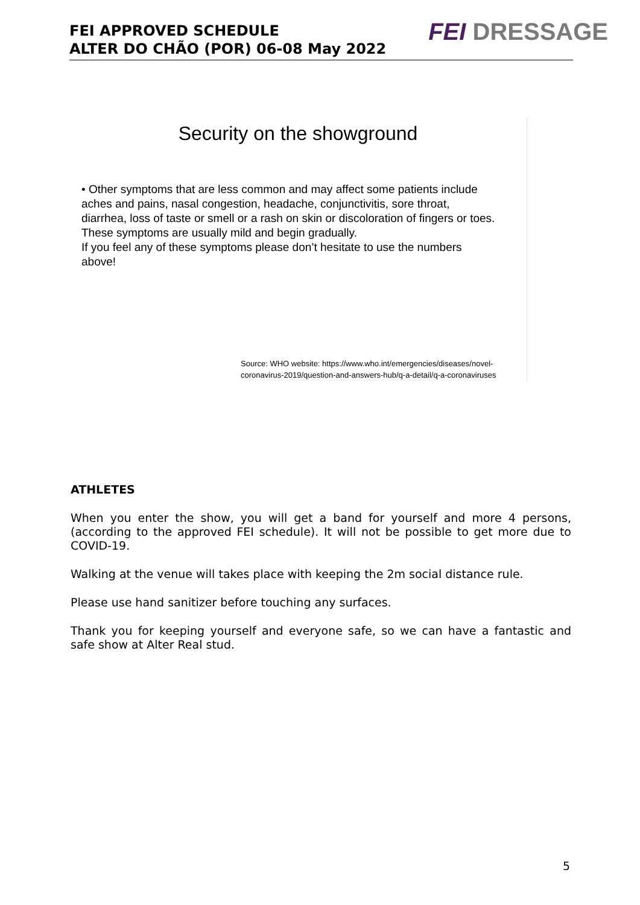FEI APPROVED SCHEDULE
ALTER DO CHÃO (POR) 06-08 May 2022
FEI DRESSAGE
Security on the showground
• Other symptoms that are less common and may affect some patients include aches and pains, nasal congestion, headache, conjunctivitis, sore throat, diarrhea, loss of taste or smell or a rash on skin or discoloration of fingers or toes. These symptoms are usually mild and begin gradually.
If you feel any of these symptoms please don’t hesitate to use the numbers above!
Source: WHO website: https://www.who.int/emergencies/diseases/novel-
coronavirus-2019/question-and-answers-hub/q-a-detail/q-a-coronaviruses
ATHLETES
When you enter the show, you will get a band for yourself and more 4 persons, (according to the approved FEI schedule). It will not be possible to get more due to COVID-19.
Walking at the venue will takes place with keeping the 2m social distance rule.
Please use hand sanitizer before touching any surfaces.
Thank you for keeping yourself and everyone safe, so we can have a fantastic and safe show at Alter Real stud.
5